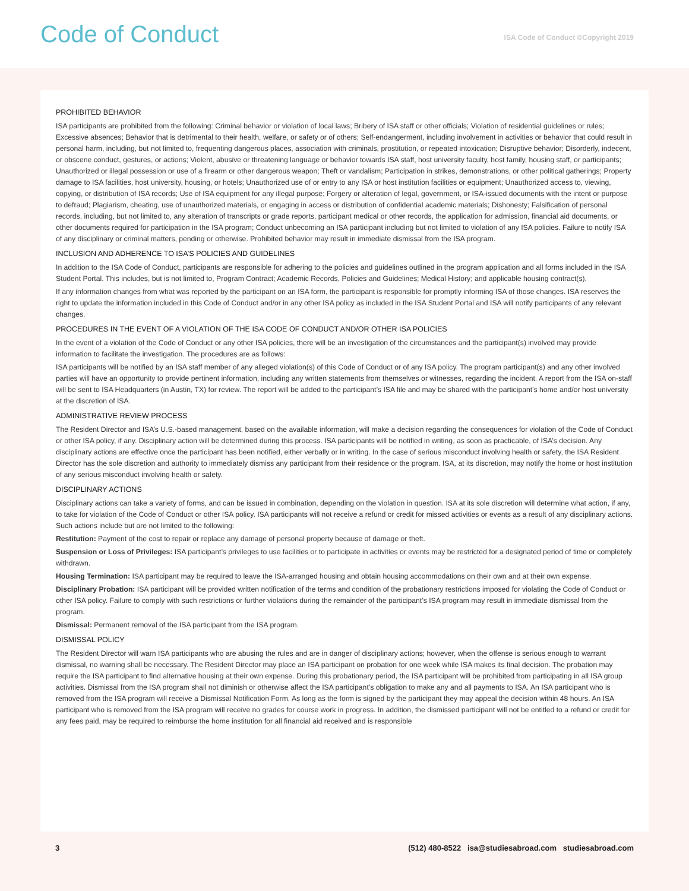Code of Conduct
ISA Code of Conduct ©Copyright 2019
PROHIBITED BEHAVIOR
ISA participants are prohibited from the following: Criminal behavior or violation of local laws; Bribery of ISA staff or other officials; Violation of residential guidelines or rules; Excessive absences; Behavior that is detrimental to their health, welfare, or safety or of others; Self-endangerment, including involvement in activities or behavior that could result in personal harm, including, but not limited to, frequenting dangerous places, association with criminals, prostitution, or repeated intoxication; Disruptive behavior; Disorderly, indecent, or obscene conduct, gestures, or actions; Violent, abusive or threatening language or behavior towards ISA staff, host university faculty, host family, housing staff, or participants; Unauthorized or illegal possession or use of a firearm or other dangerous weapon; Theft or vandalism; Participation in strikes, demonstrations, or other political gatherings; Property damage to ISA facilities, host university, housing, or hotels; Unauthorized use of or entry to any ISA or host institution facilities or equipment; Unauthorized access to, viewing, copying, or distribution of ISA records; Use of ISA equipment for any illegal purpose; Forgery or alteration of legal, government, or ISA-issued documents with the intent or purpose to defraud; Plagiarism, cheating, use of unauthorized materials, or engaging in access or distribution of confidential academic materials; Dishonesty; Falsification of personal records, including, but not limited to, any alteration of transcripts or grade reports, participant medical or other records, the application for admission, financial aid documents, or other documents required for participation in the ISA program; Conduct unbecoming an ISA participant including but not limited to violation of any ISA policies. Failure to notify ISA of any disciplinary or criminal matters, pending or otherwise. Prohibited behavior may result in immediate dismissal from the ISA program.
INCLUSION AND ADHERENCE TO ISA’S POLICIES AND GUIDELINES
In addition to the ISA Code of Conduct, participants are responsible for adhering to the policies and guidelines outlined in the program application and all forms included in the ISA Student Portal. This includes, but is not limited to, Program Contract; Academic Records, Policies and Guidelines; Medical History; and applicable housing contract(s).
If any information changes from what was reported by the participant on an ISA form, the participant is responsible for promptly informing ISA of those changes. ISA reserves the right to update the information included in this Code of Conduct and/or in any other ISA policy as included in the ISA Student Portal and ISA will notify participants of any relevant changes.
PROCEDURES IN THE EVENT OF A VIOLATION OF THE ISA CODE OF CONDUCT AND/OR OTHER ISA POLICIES
In the event of a violation of the Code of Conduct or any other ISA policies, there will be an investigation of the circumstances and the participant(s) involved may provide information to facilitate the investigation. The procedures are as follows:
ISA participants will be notified by an ISA staff member of any alleged violation(s) of this Code of Conduct or of any ISA policy. The program participant(s) and any other involved parties will have an opportunity to provide pertinent information, including any written statements from themselves or witnesses, regarding the incident. A report from the ISA on-staff will be sent to ISA Headquarters (in Austin, TX) for review. The report will be added to the participant’s ISA file and may be shared with the participant’s home and/or host university at the discretion of ISA.
ADMINISTRATIVE REVIEW PROCESS
The Resident Director and ISA’s U.S.-based management, based on the available information, will make a decision regarding the consequences for violation of the Code of Conduct or other ISA policy, if any. Disciplinary action will be determined during this process. ISA participants will be notified in writing, as soon as practicable, of ISA’s decision. Any disciplinary actions are effective once the participant has been notified, either verbally or in writing. In the case of serious misconduct involving health or safety, the ISA Resident Director has the sole discretion and authority to immediately dismiss any participant from their residence or the program. ISA, at its discretion, may notify the home or host institution of any serious misconduct involving health or safety.
DISCIPLINARY ACTIONS
Disciplinary actions can take a variety of forms, and can be issued in combination, depending on the violation in question. ISA at its sole discretion will determine what action, if any, to take for violation of the Code of Conduct or other ISA policy. ISA participants will not receive a refund or credit for missed activities or events as a result of any disciplinary actions. Such actions include but are not limited to the following:
Restitution: Payment of the cost to repair or replace any damage of personal property because of damage or theft.
Suspension or Loss of Privileges: ISA participant’s privileges to use facilities or to participate in activities or events may be restricted for a designated period of time or completely withdrawn.
Housing Termination: ISA participant may be required to leave the ISA-arranged housing and obtain housing accommodations on their own and at their own expense.
Disciplinary Probation: ISA participant will be provided written notification of the terms and condition of the probationary restrictions imposed for violating the Code of Conduct or other ISA policy. Failure to comply with such restrictions or further violations during the remainder of the participant’s ISA program may result in immediate dismissal from the program.
Dismissal: Permanent removal of the ISA participant from the ISA program.
DISMISSAL POLICY
The Resident Director will warn ISA participants who are abusing the rules and are in danger of disciplinary actions; however, when the offense is serious enough to warrant dismissal, no warning shall be necessary. The Resident Director may place an ISA participant on probation for one week while ISA makes its final decision. The probation may require the ISA participant to find alternative housing at their own expense. During this probationary period, the ISA participant will be prohibited from participating in all ISA group activities. Dismissal from the ISA program shall not diminish or otherwise affect the ISA participant’s obligation to make any and all payments to ISA. An ISA participant who is removed from the ISA program will receive a Dismissal Notification Form. As long as the form is signed by the participant they may appeal the decision within 48 hours. An ISA participant who is removed from the ISA program will receive no grades for course work in progress. In addition, the dismissed participant will not be entitled to a refund or credit for any fees paid, may be required to reimburse the home institution for all financial aid received and is responsible
3 (512) 480-8522 isa@studiesabroad.com studiesabroad.com